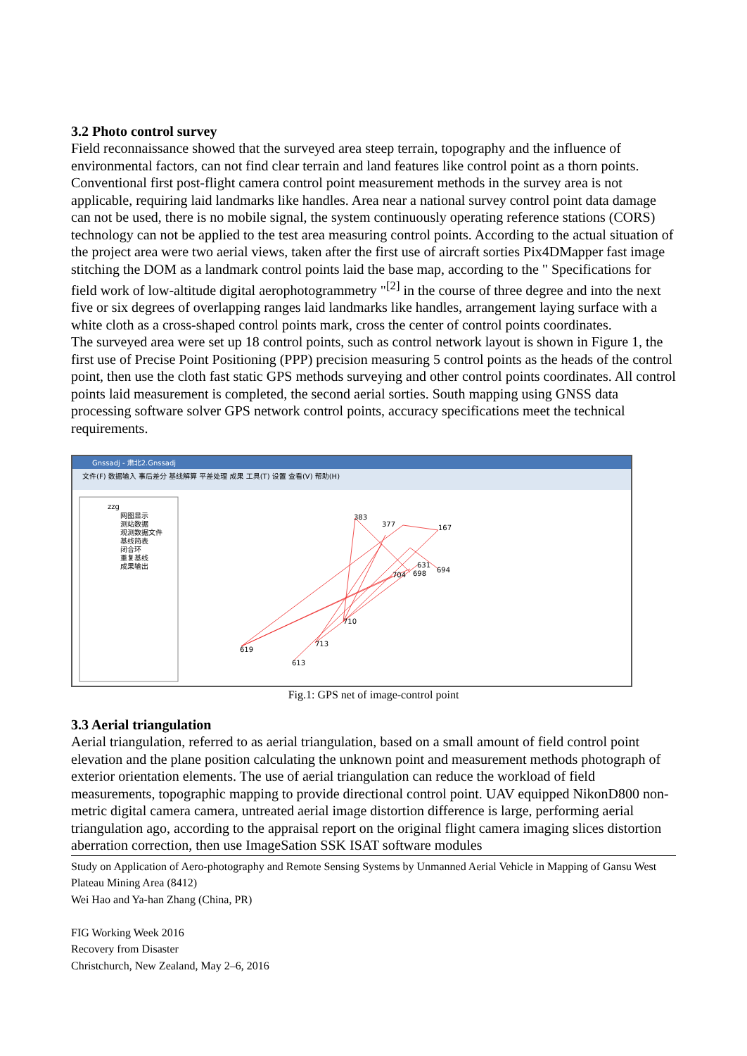3.2 Photo control survey
Field reconnaissance showed that the surveyed area steep terrain, topography and the influence of environmental factors, can not find clear terrain and land features like control point as a thorn points. Conventional first post-flight camera control point measurement methods in the survey area is not applicable, requiring laid landmarks like handles. Area near a national survey control point data damage can not be used, there is no mobile signal, the system continuously operating reference stations (CORS) technology can not be applied to the test area measuring control points. According to the actual situation of the project area were two aerial views, taken after the first use of aircraft sorties Pix4DMapper fast image stitching the DOM as a landmark control points laid the base map, according to the " Specifications for field work of low-altitude digital aerophotogrammetry "<sup>[2]</sup> in the course of three degree and into the next five or six degrees of overlapping ranges laid landmarks like handles, arrangement laying surface with a white cloth as a cross-shaped control points mark, cross the center of control points coordinates.
The surveyed area were set up 18 control points, such as control network layout is shown in Figure 1, the first use of Precise Point Positioning (PPP) precision measuring 5 control points as the heads of the control point, then use the cloth fast static GPS methods surveying and other control points coordinates. All control points laid measurement is completed, the second aerial sorties. South mapping using GNSS data processing software solver GPS network control points, accuracy specifications meet the technical requirements.
Gnssadj - 肃北2.Gnssadj
文件(F) 数据输入 事后差分 基线解算 平差处理 成果 工具(T) 设置 查看(V) 帮助(H)
zzg
网图显示
测站数据
观测数据文件
基线简表
闭合环
重复基线
成果输出
383
377
167
631
694
710
713
619
613
704
698
Fig.1: GPS net of image-control point
3.3 Aerial triangulation
Aerial triangulation, referred to as aerial triangulation, based on a small amount of field control point elevation and the plane position calculating the unknown point and measurement methods photograph of exterior orientation elements. The use of aerial triangulation can reduce the workload of field measurements, topographic mapping to provide directional control point. UAV equipped NikonD800 non-metric digital camera camera, untreated aerial image distortion difference is large, performing aerial triangulation ago, according to the appraisal report on the original flight camera imaging slices distortion aberration correction, then use ImageSation SSK ISAT software modules
Study on Application of Aero-photography and Remote Sensing Systems by Unmanned Aerial Vehicle in Mapping of Gansu West Plateau Mining Area (8412)
Wei Hao and Ya-han Zhang (China, PR)
FIG Working Week 2016
Recovery from Disaster
Christchurch, New Zealand, May 2–6, 2016